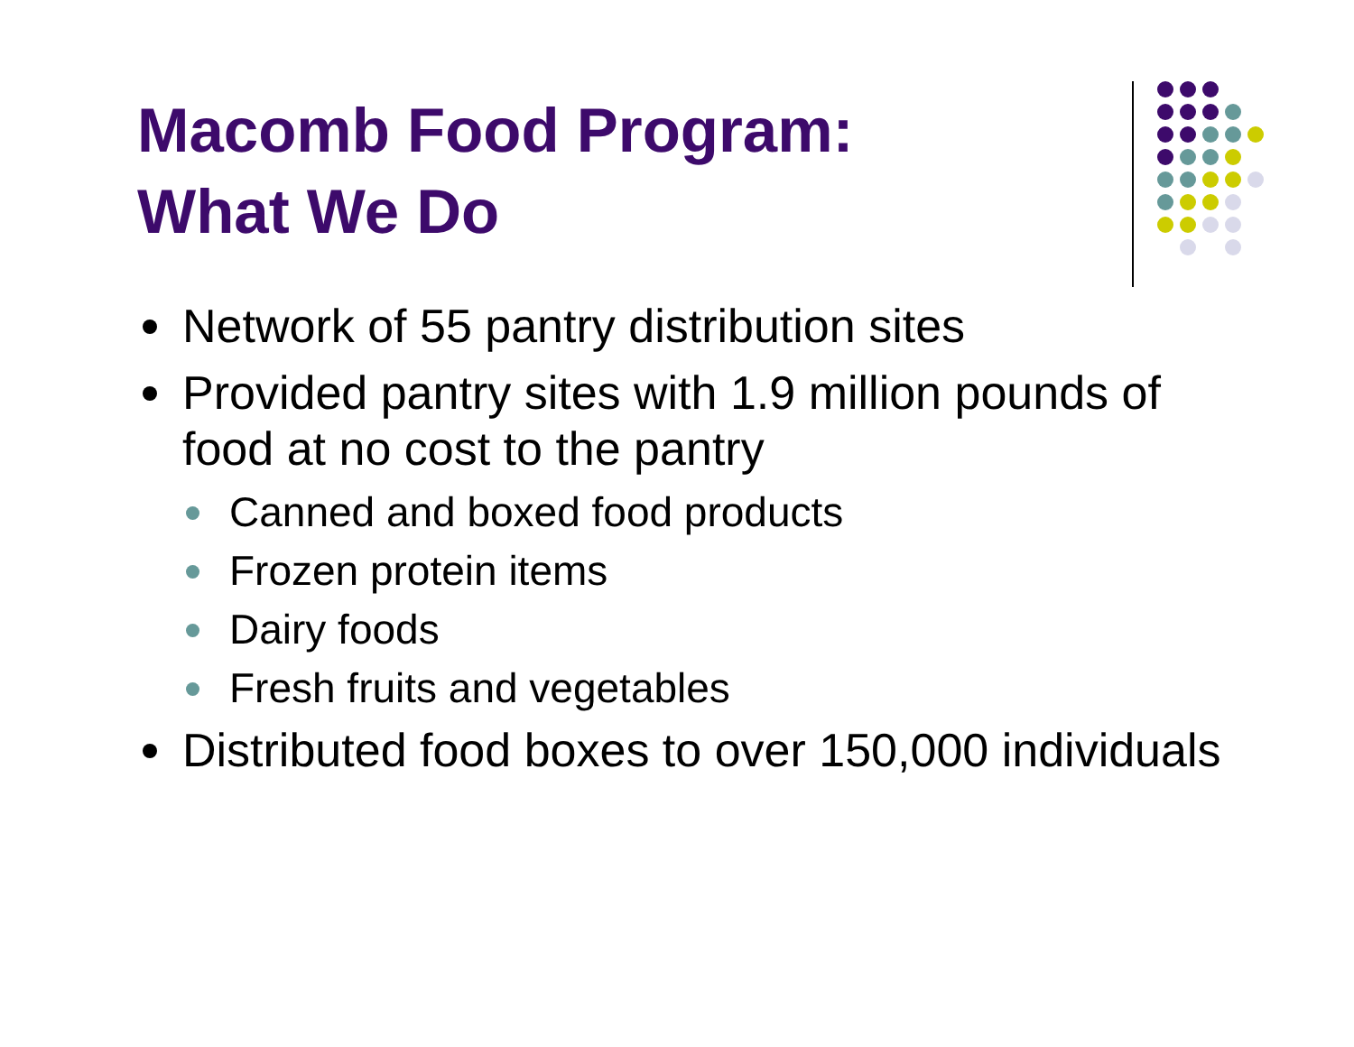Macomb Food Program:
What We Do
Network of 55 pantry distribution sites
Provided pantry sites with 1.9 million pounds of food at no cost to the pantry
Canned and boxed food products
Frozen protein items
Dairy foods
Fresh fruits and vegetables
Distributed food boxes to over 150,000 individuals